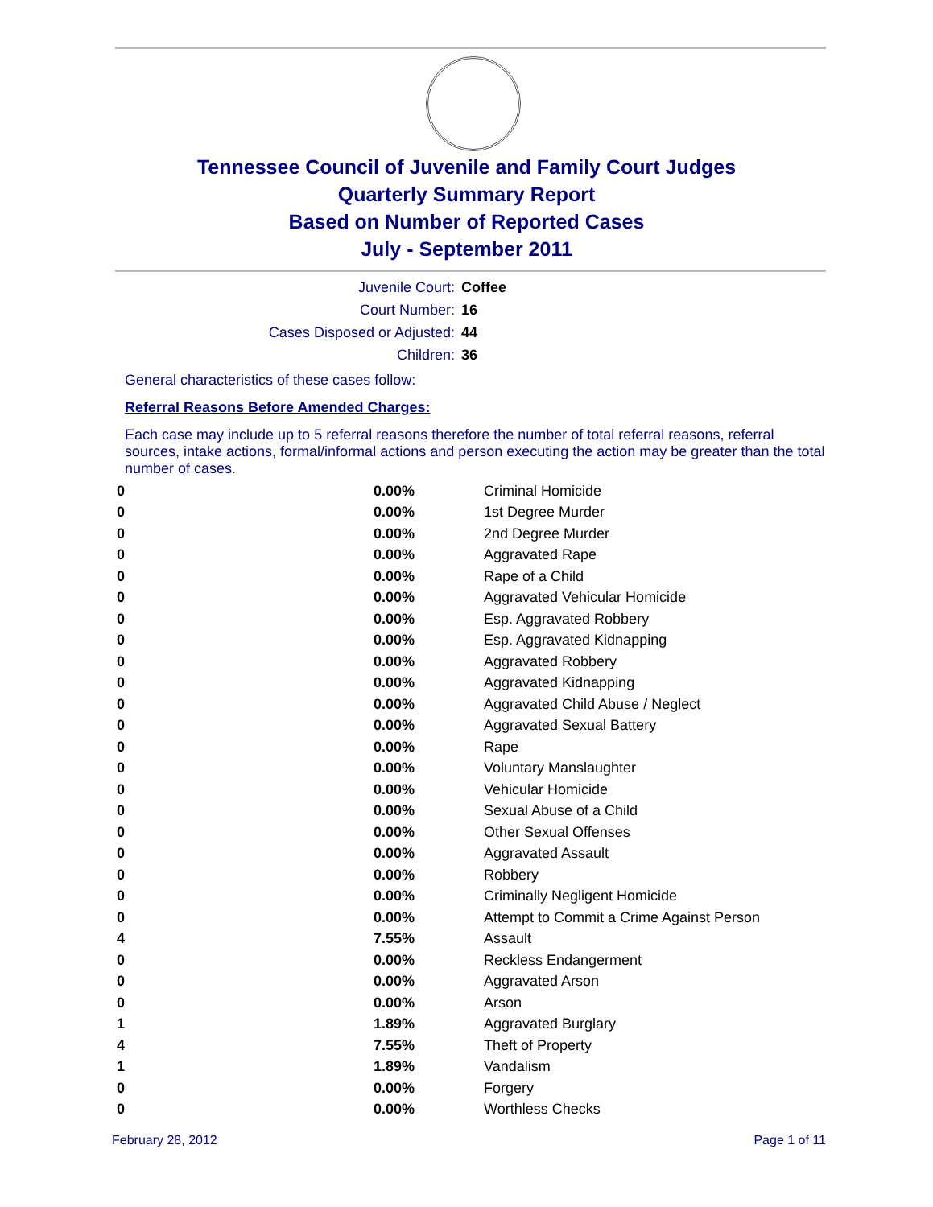Tennessee Council of Juvenile and Family Court Judges
Quarterly Summary Report
Based on Number of Reported Cases
July - September 2011
Juvenile Court: Coffee
Court Number: 16
Cases Disposed or Adjusted: 44
Children: 36
General characteristics of these cases follow:
Referral Reasons Before Amended Charges:
Each case may include up to 5 referral reasons therefore the number of total referral reasons, referral sources, intake actions, formal/informal actions and person executing the action may be greater than the total number of cases.
| 0 | 0.00% | Criminal Homicide |
| 0 | 0.00% | 1st Degree Murder |
| 0 | 0.00% | 2nd Degree Murder |
| 0 | 0.00% | Aggravated Rape |
| 0 | 0.00% | Rape of a Child |
| 0 | 0.00% | Aggravated Vehicular Homicide |
| 0 | 0.00% | Esp. Aggravated Robbery |
| 0 | 0.00% | Esp. Aggravated Kidnapping |
| 0 | 0.00% | Aggravated Robbery |
| 0 | 0.00% | Aggravated Kidnapping |
| 0 | 0.00% | Aggravated Child Abuse / Neglect |
| 0 | 0.00% | Aggravated Sexual Battery |
| 0 | 0.00% | Rape |
| 0 | 0.00% | Voluntary Manslaughter |
| 0 | 0.00% | Vehicular Homicide |
| 0 | 0.00% | Sexual Abuse of a Child |
| 0 | 0.00% | Other Sexual Offenses |
| 0 | 0.00% | Aggravated Assault |
| 0 | 0.00% | Robbery |
| 0 | 0.00% | Criminally Negligent Homicide |
| 0 | 0.00% | Attempt to Commit a Crime Against Person |
| 4 | 7.55% | Assault |
| 0 | 0.00% | Reckless Endangerment |
| 0 | 0.00% | Aggravated Arson |
| 0 | 0.00% | Arson |
| 1 | 1.89% | Aggravated Burglary |
| 4 | 7.55% | Theft of Property |
| 1 | 1.89% | Vandalism |
| 0 | 0.00% | Forgery |
| 0 | 0.00% | Worthless Checks |
February 28, 2012 Page 1 of 11